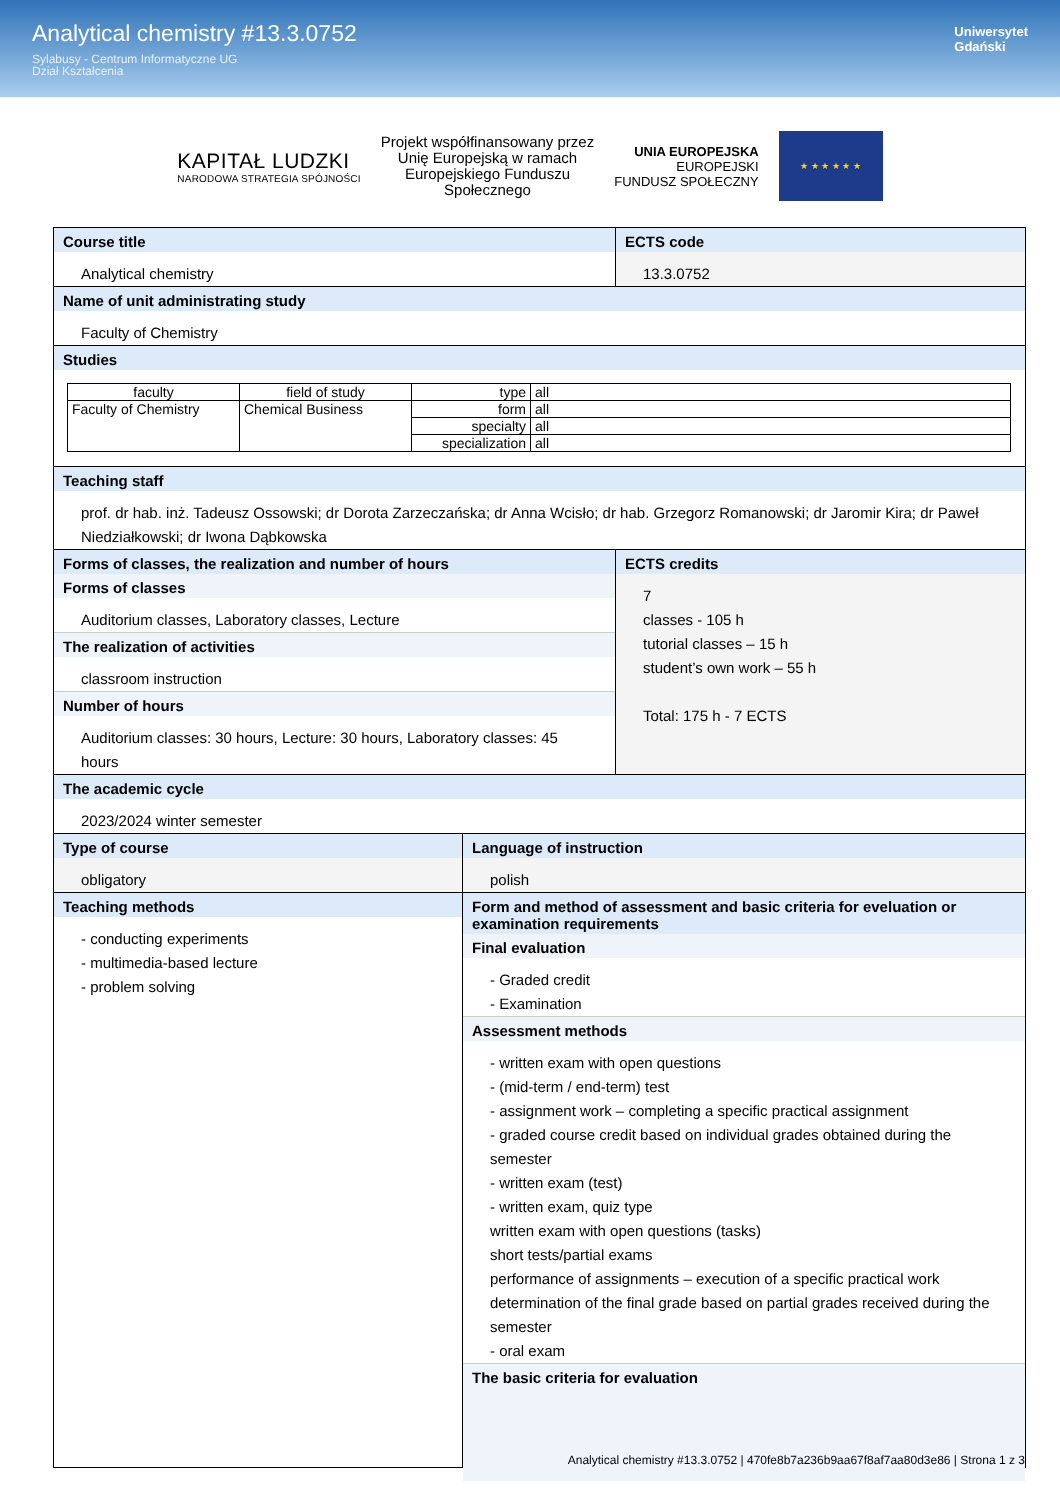Analytical chemistry #13.3.0752
Sylabusy - Centrum Informatyczne UG
Dział Kształcenia
Uniwersytet
Gdański
KAPITAŁ LUDZKI
NARODOWA STRATEGIA SPÓJNOŚCI
Projekt współfinansowany przez
Unię Europejską w ramach
Europejskiego Funduszu
Społecznego
UNIA EUROPEJSKA
EUROPEJSKI
FUNDUSZ SPOŁECZNY
★ ★ ★ ★ ★ ★
Course title
Analytical chemistry
ECTS code
13.3.0752
Name of unit administrating study
Faculty of Chemistry
Studies
| faculty | field of study | type | all |
| Faculty of Chemistry | Chemical Business | form | all |
| | | specialty | all |
| | | specialization | all |
Teaching staff
prof. dr hab. inż. Tadeusz Ossowski; dr Dorota Zarzeczańska; dr Anna Wcisło; dr hab. Grzegorz Romanowski; dr Jaromir Kira; dr Paweł Niedziałkowski; dr Iwona Dąbkowska
Forms of classes, the realization and number of hours
Forms of classes
Auditorium classes, Laboratory classes, Lecture
The realization of activities
classroom instruction
Number of hours
Auditorium classes: 30 hours, Lecture: 30 hours, Laboratory classes: 45 hours
ECTS credits
7
classes - 105 h
tutorial classes – 15 h
student’s own work – 55 h
Total: 175 h - 7 ECTS
The academic cycle
2023/2024 winter semester
Type of course
obligatory
Language of instruction
polish
Teaching methods
- conducting experiments
- multimedia-based lecture
- problem solving
Form and method of assessment and basic criteria for eveluation or examination requirements
Final evaluation
- Graded credit
- Examination
Assessment methods
- written exam with open questions
- (mid-term / end-term) test
- assignment work – completing a specific practical assignment
- graded course credit based on individual grades obtained during the semester
- written exam (test)
- written exam, quiz type
written exam with open questions (tasks)
short tests/partial exams
performance of assignments – execution of a specific practical work
determination of the final grade based on partial grades received during the semester
- oral exam
The basic criteria for evaluation
Analytical chemistry #13.3.0752 | 470fe8b7a236b9aa67f8af7aa80d3e86 | Strona 1 z 3